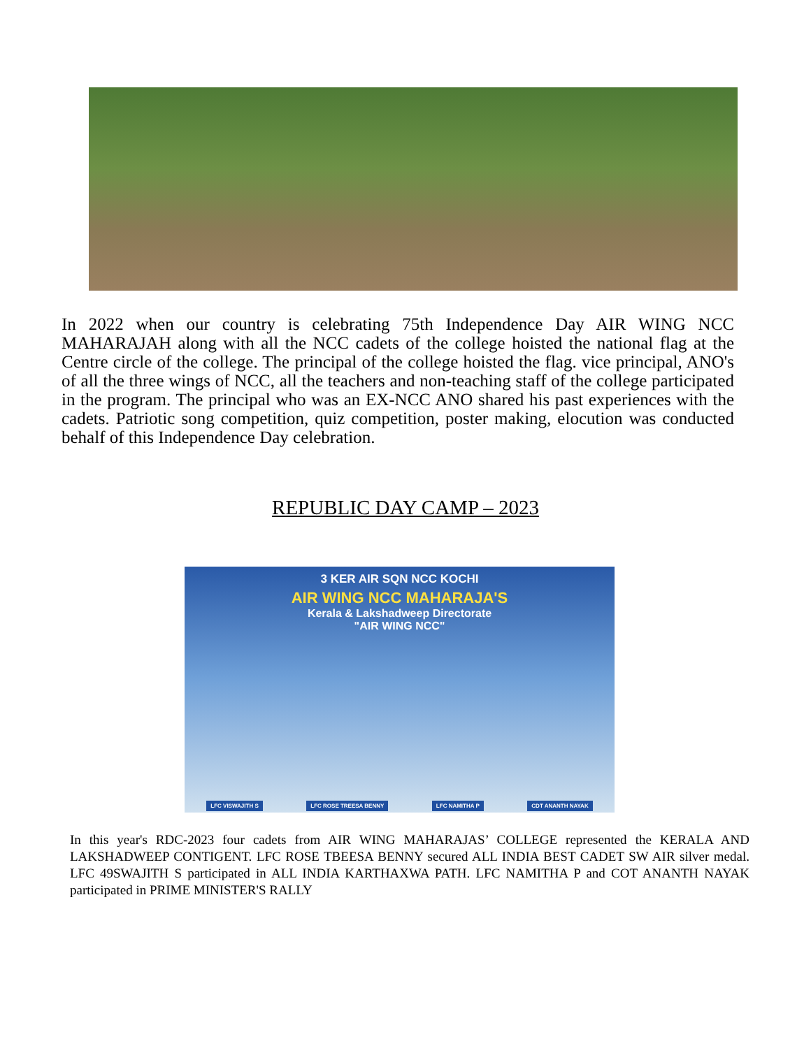In 2022 when our country is celebrating 75th Independence Day AIR WING NCC MAHARAJAH along with all the NCC cadets of the college hoisted the national flag at the Centre circle of the college. The principal of the college hoisted the flag. vice principal, ANO's of all the three wings of NCC, all the teachers and non-teaching staff of the college participated in the program. The principal who was an EX-NCC ANO shared his past experiences with the cadets. Patriotic song competition, quiz competition, poster making, elocution was conducted behalf of this Independence Day celebration.
REPUBLIC DAY CAMP – 2023
3 KER AIR SQN NCC KOCHI
AIR WING NCC MAHARAJA'S
Kerala & Lakshadweep Directorate
"AIR WING NCC"
LFC VISWAJITH S LFC ROSE TREESA BENNY LFC NAMITHA P CDT ANANTH NAYAK
In this year's RDC-2023 four cadets from AIR WING MAHARAJAS’ COLLEGE represented the KERALA AND LAKSHADWEEP CONTIGENT. LFC ROSE TBEESA BENNY secured ALL INDIA BEST CADET SW AIR silver medal. LFC 49SWAJITH S participated in ALL INDIA KARTHAXWA PATH. LFC NAMITHA P and COT ANANTH NAYAK participated in PRIME MINISTER'S RALLY